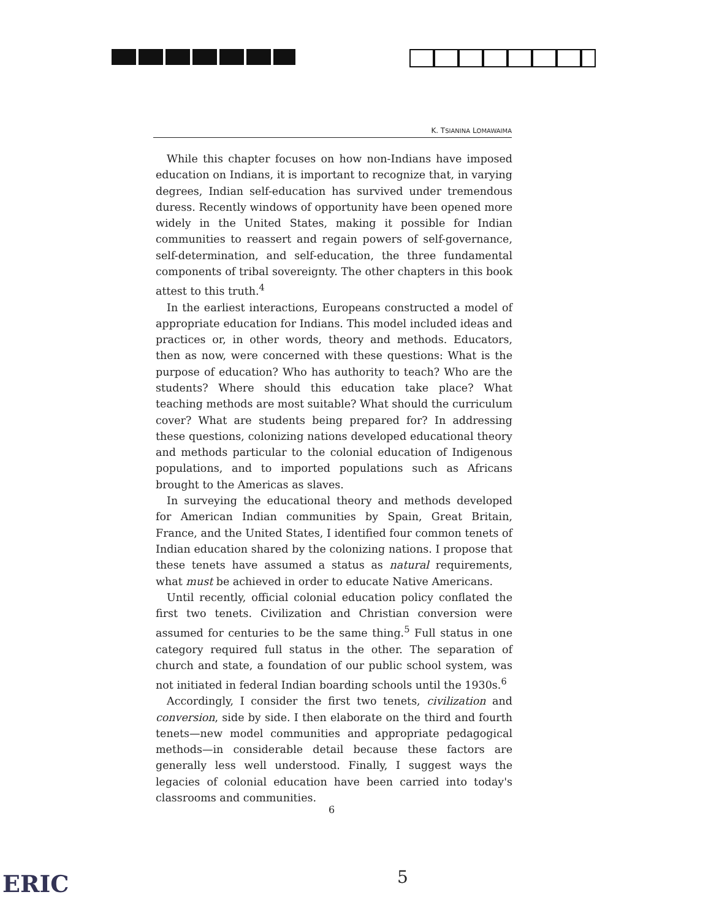K. TSIANINA LOMAWAIMA
While this chapter focuses on how non-Indians have imposed education on Indians, it is important to recognize that, in varying degrees, Indian self-education has survived under tremendous duress. Recently windows of opportunity have been opened more widely in the United States, making it possible for Indian communities to reassert and regain powers of self-governance, self-determination, and self-education, the three fundamental components of tribal sovereignty. The other chapters in this book attest to this truth.<sup>4</sup>
In the earliest interactions, Europeans constructed a model of appropriate education for Indians. This model included ideas and practices or, in other words, theory and methods. Educators, then as now, were concerned with these questions: What is the purpose of education? Who has authority to teach? Who are the students? Where should this education take place? What teaching methods are most suitable? What should the curriculum cover? What are students being prepared for? In addressing these questions, colonizing nations developed educational theory and methods particular to the colonial education of Indigenous populations, and to imported populations such as Africans brought to the Americas as slaves.
In surveying the educational theory and methods developed for American Indian communities by Spain, Great Britain, France, and the United States, I identified four common tenets of Indian education shared by the colonizing nations. I propose that these tenets have assumed a status as natural requirements, what must be achieved in order to educate Native Americans.
Until recently, official colonial education policy conflated the first two tenets. Civilization and Christian conversion were assumed for centuries to be the same thing.<sup>5</sup> Full status in one category required full status in the other. The separation of church and state, a foundation of our public school system, was not initiated in federal Indian boarding schools until the 1930s.<sup>6</sup>
Accordingly, I consider the first two tenets, civilization and conversion, side by side. I then elaborate on the third and fourth tenets—new model communities and appropriate pedagogical methods—in considerable detail because these factors are generally less well understood. Finally, I suggest ways the legacies of colonial education have been carried into today's classrooms and communities.
6
5
ERIC